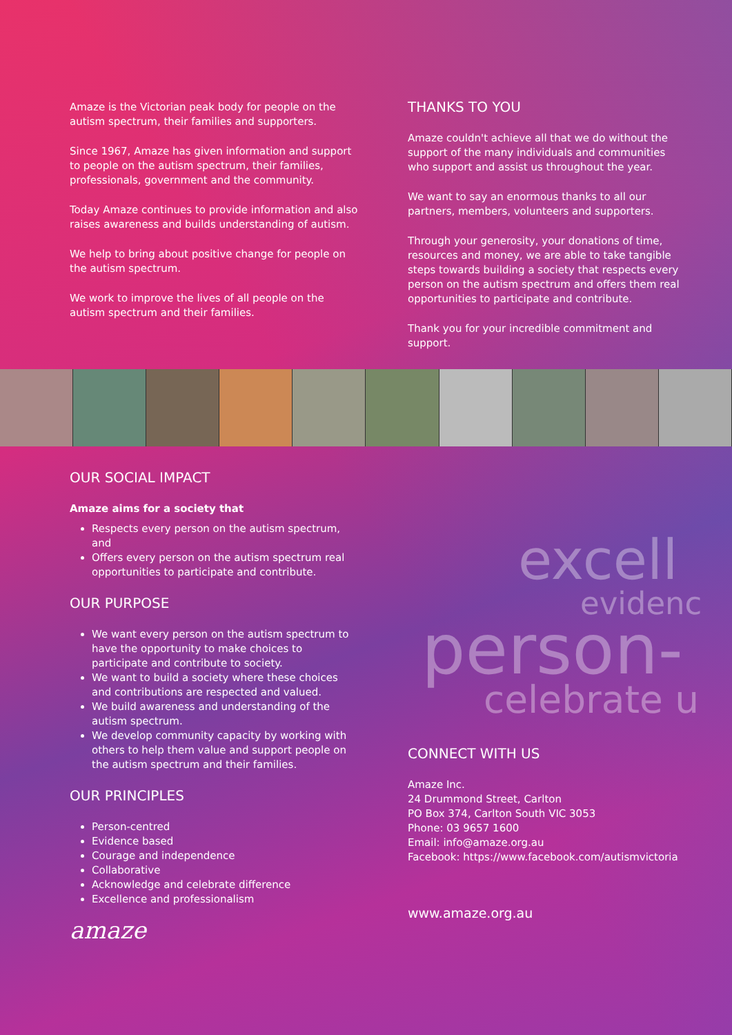Amaze is the Victorian peak body for people on the autism spectrum, their families and supporters.
Since 1967, Amaze has given information and support to people on the autism spectrum, their families, professionals, government and the community.
Today Amaze continues to provide information and also raises awareness and builds understanding of autism.
We help to bring about positive change for people on the autism spectrum.
We work to improve the lives of all people on the autism spectrum and their families.
THANKS TO YOU
Amaze couldn't achieve all that we do without the support of the many individuals and communities who support and assist us throughout the year.
We want to say an enormous thanks to all our partners, members, volunteers and supporters.
Through your generosity, your donations of time, resources and money, we are able to take tangible steps towards building a society that respects every person on the autism spectrum and offers them real opportunities to participate and contribute.
Thank you for your incredible commitment and support.
OUR SOCIAL IMPACT
Amaze aims for a society that
Respects every person on the autism spectrum, and
Offers every person on the autism spectrum real opportunities to participate and contribute.
OUR PURPOSE
We want every person on the autism spectrum to have the opportunity to make choices to participate and contribute to society.
We want to build a society where these choices and contributions are respected and valued.
We build awareness and understanding of the autism spectrum.
We develop community capacity by working with others to help them value and support people on the autism spectrum and their families.
OUR PRINCIPLES
Person-centred
Evidence based
Courage and independence
Collaborative
Acknowledge and celebrate difference
Excellence and professionalism
amaze
excell
evidenc
person-
celebrate u
CONNECT WITH US
Amaze Inc.
24 Drummond Street, Carlton
PO Box 374, Carlton South VIC 3053
Phone: 03 9657 1600
Email: info@amaze.org.au
Facebook: https://www.facebook.com/autismvictoria
www.amaze.org.au